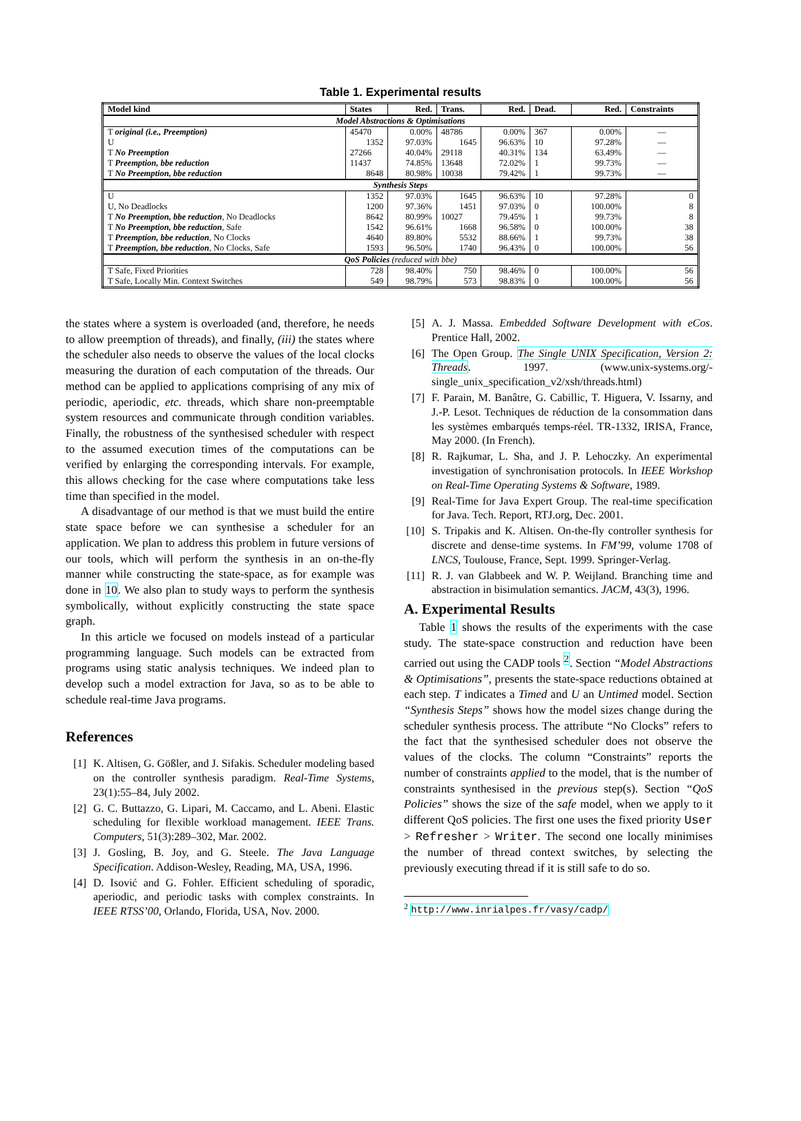Table 1. Experimental results
| Model kind | States | Red. | Trans. | Red. | Dead. | Red. | Constraints |
| --- | --- | --- | --- | --- | --- | --- | --- |
| Model Abstractions & Optimisations | | | | | | | |
| T original (i.e., Preemption) | 45470 | 0.00% | 48786 | 0.00% | 367 | 0.00% | — |
| U | 1352 | 97.03% | 1645 | 96.63% | 10 | 97.28% | — |
| T No Preemption | 27266 | 40.04% | 29118 | 40.31% | 134 | 63.49% | — |
| T Preemption, bbe reduction | 11437 | 74.85% | 13648 | 72.02% | 1 | 99.73% | — |
| T No Preemption, bbe reduction | 8648 | 80.98% | 10038 | 79.42% | 1 | 99.73% | — |
| Synthesis Steps | | | | | | | |
| U | 1352 | 97.03% | 1645 | 96.63% | 10 | 97.28% | 0 |
| U, No Deadlocks | 1200 | 97.36% | 1451 | 97.03% | 0 | 100.00% | 8 |
| T No Preemption, bbe reduction , No Deadlocks | 8642 | 80.99% | 10027 | 79.45% | 1 | 99.73% | 8 |
| T No Preemption, bbe reduction , Safe | 1542 | 96.61% | 1668 | 96.58% | 0 | 100.00% | 38 |
| T Preemption, bbe reduction , No Clocks | 4640 | 89.80% | 5532 | 88.66% | 1 | 99.73% | 38 |
| T Preemption, bbe reduction , No Clocks, Safe | 1593 | 96.50% | 1740 | 96.43% | 0 | 100.00% | 56 |
| QoS Policies (reduced with bbe) | | | | | | | |
| T Safe, Fixed Priorities | 728 | 98.40% | 750 | 98.46% | 0 | 100.00% | 56 |
| T Safe, Locally Min. Context Switches | 549 | 98.79% | 573 | 98.83% | 0 | 100.00% | 56 |
the states where a system is overloaded (and, therefore, he needs to allow preemption of threads), and finally, (iii) the states where the scheduler also needs to observe the values of the local clocks measuring the duration of each computation of the threads. Our method can be applied to applications comprising of any mix of periodic, aperiodic, etc. threads, which share non-preemptable system resources and communicate through condition variables. Finally, the robustness of the synthesised scheduler with respect to the assumed execution times of the computations can be verified by enlarging the corresponding intervals. For example, this allows checking for the case where computations take less time than specified in the model.
A disadvantage of our method is that we must build the entire state space before we can synthesise a scheduler for an application. We plan to address this problem in future versions of our tools, which will perform the synthesis in an on-the-fly manner while constructing the state-space, as for example was done in 10. We also plan to study ways to perform the synthesis symbolically, without explicitly constructing the state space graph.
In this article we focused on models instead of a particular programming language. Such models can be extracted from programs using static analysis techniques. We indeed plan to develop such a model extraction for Java, so as to be able to schedule real-time Java programs.
References
[1] K. Altisen, G. Gößler, and J. Sifakis. Scheduler modeling based on the controller synthesis paradigm. Real-Time Systems, 23(1):55–84, July 2002.
[2] G. C. Buttazzo, G. Lipari, M. Caccamo, and L. Abeni. Elastic scheduling for flexible workload management. IEEE Trans. Computers, 51(3):289–302, Mar. 2002.
[3] J. Gosling, B. Joy, and G. Steele. The Java Language Specification. Addison-Wesley, Reading, MA, USA, 1996.
[4] D. Isović and G. Fohler. Efficient scheduling of sporadic, aperiodic, and periodic tasks with complex constraints. In IEEE RTSS’00, Orlando, Florida, USA, Nov. 2000.
[5] A. J. Massa. Embedded Software Development with eCos. Prentice Hall, 2002.
[6] The Open Group. The Single UNIX Specification, Version 2: Threads. 1997. (www.unix-systems.org/-single_unix_specification_v2/xsh/threads.html)
[7] F. Parain, M. Banâtre, G. Cabillic, T. Higuera, V. Issarny, and J.-P. Lesot. Techniques de réduction de la consommation dans les systèmes embarqués temps-réel. TR-1332, IRISA, France, May 2000. (In French).
[8] R. Rajkumar, L. Sha, and J. P. Lehoczky. An experimental investigation of synchronisation protocols. In IEEE Workshop on Real-Time Operating Systems & Software, 1989.
[9] Real-Time for Java Expert Group. The real-time specification for Java. Tech. Report, RTJ.org, Dec. 2001.
[10] S. Tripakis and K. Altisen. On-the-fly controller synthesis for discrete and dense-time systems. In FM’99, volume 1708 of LNCS, Toulouse, France, Sept. 1999. Springer-Verlag.
[11] R. J. van Glabbeek and W. P. Weijland. Branching time and abstraction in bisimulation semantics. JACM, 43(3), 1996.
A. Experimental Results
Table 1 shows the results of the experiments with the case study. The state-space construction and reduction have been carried out using the CADP tools <sup>2</sup>. Section “Model Abstractions & Optimisations”, presents the state-space reductions obtained at each step. T indicates a Timed and U an Untimed model. Section “Synthesis Steps” shows how the model sizes change during the scheduler synthesis process. The attribute “No Clocks” refers to the fact that the synthesised scheduler does not observe the values of the clocks. The column “Constraints” reports the number of constraints applied to the model, that is the number of constraints synthesised in the previous step(s). Section “QoS Policies” shows the size of the safe model, when we apply to it different QoS policies. The first one uses the fixed priority User > Refresher > Writer. The second one locally minimises the number of thread context switches, by selecting the previously executing thread if it is still safe to do so.
<sup>2</sup> http://www.inrialpes.fr/vasy/cadp/